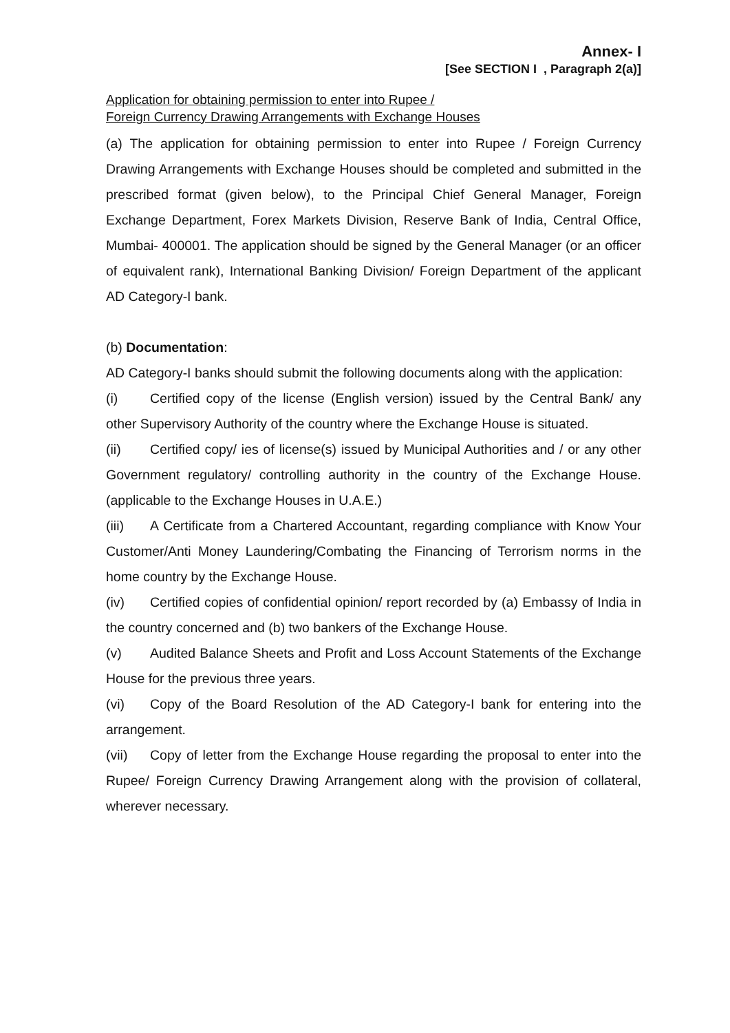Annex- I
[See SECTION I , Paragraph 2(a)]
Application for obtaining permission to enter into Rupee /
Foreign Currency Drawing Arrangements with Exchange Houses
(a) The application for obtaining permission to enter into Rupee / Foreign Currency Drawing Arrangements with Exchange Houses should be completed and submitted in the prescribed format (given below), to the Principal Chief General Manager, Foreign Exchange Department, Forex Markets Division, Reserve Bank of India, Central Office, Mumbai- 400001. The application should be signed by the General Manager (or an officer of equivalent rank), International Banking Division/ Foreign Department of the applicant AD Category-I bank.
(b) Documentation:
AD Category-I banks should submit the following documents along with the application:
(i) Certified copy of the license (English version) issued by the Central Bank/ any other Supervisory Authority of the country where the Exchange House is situated.
(ii) Certified copy/ ies of license(s) issued by Municipal Authorities and / or any other Government regulatory/ controlling authority in the country of the Exchange House. (applicable to the Exchange Houses in U.A.E.)
(iii) A Certificate from a Chartered Accountant, regarding compliance with Know Your Customer/Anti Money Laundering/Combating the Financing of Terrorism norms in the home country by the Exchange House.
(iv) Certified copies of confidential opinion/ report recorded by (a) Embassy of India in the country concerned and (b) two bankers of the Exchange House.
(v) Audited Balance Sheets and Profit and Loss Account Statements of the Exchange House for the previous three years.
(vi) Copy of the Board Resolution of the AD Category-I bank for entering into the arrangement.
(vii) Copy of letter from the Exchange House regarding the proposal to enter into the Rupee/ Foreign Currency Drawing Arrangement along with the provision of collateral, wherever necessary.